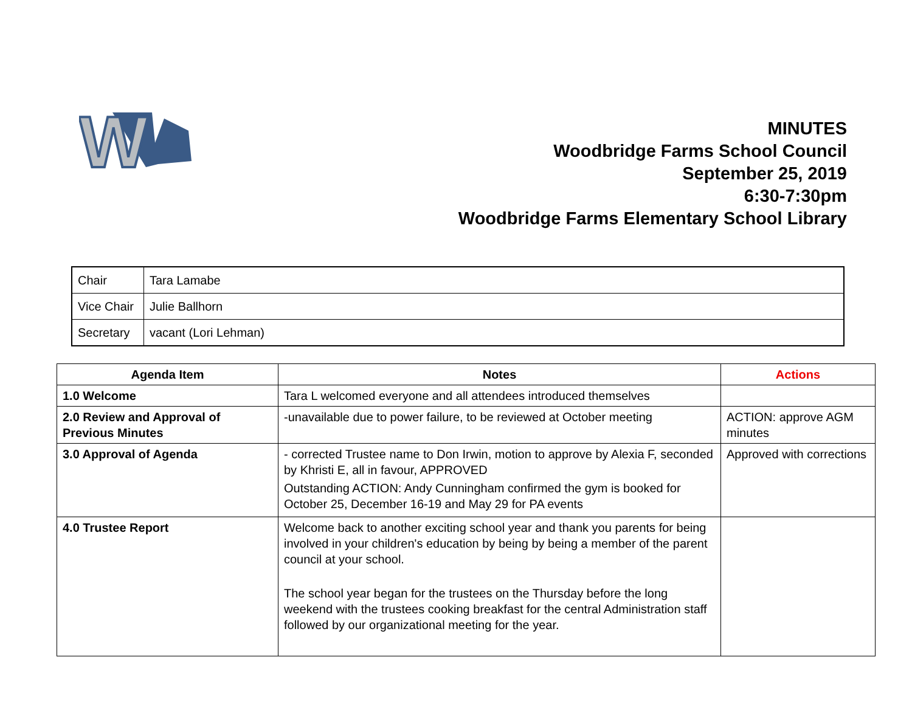W
MINUTES
Woodbridge Farms School Council
September 25, 2019
6:30-7:30pm
Woodbridge Farms Elementary School Library
| Chair | Tara Lamabe |
| Vice Chair | Julie Ballhorn |
| Secretary | vacant (Lori Lehman) |
| Agenda Item | Notes | Actions |
| --- | --- | --- |
| 1.0 Welcome | Tara L welcomed everyone and all attendees introduced themselves | |
| 2.0 Review and Approval of Previous Minutes | -unavailable due to power failure, to be reviewed at October meeting | ACTION: approve AGM minutes |
| 3.0 Approval of Agenda | - corrected Trustee name to Don Irwin, motion to approve by Alexia F, seconded by Khristi E, all in favour, APPROVED Outstanding ACTION: Andy Cunningham confirmed the gym is booked for October 25, December 16-19 and May 29 for PA events | Approved with corrections |
| 4.0 Trustee Report | Welcome back to another exciting school year and thank you parents for being involved in your children's education by being by being a member of the parent council at your school. The school year began for the trustees on the Thursday before the long weekend with the trustees cooking breakfast for the central Administration staff followed by our organizational meeting for the year. | |